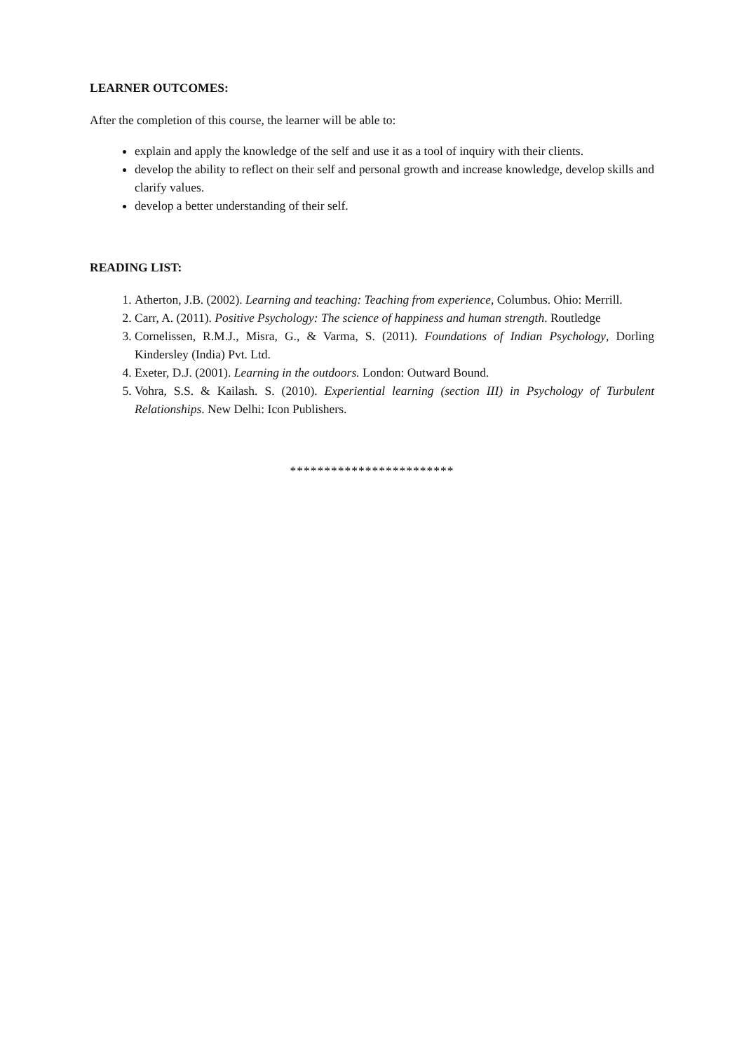LEARNER OUTCOMES:
After the completion of this course, the learner will be able to:
explain and apply the knowledge of the self and use it as a tool of inquiry with their clients.
develop the ability to reflect on their self and personal growth and increase knowledge, develop skills and clarify values.
develop a better understanding of their self.
READING LIST:
1. Atherton, J.B. (2002). Learning and teaching: Teaching from experience, Columbus. Ohio: Merrill.
2. Carr, A. (2011). Positive Psychology: The science of happiness and human strength. Routledge
3. Cornelissen, R.M.J., Misra, G., & Varma, S. (2011). Foundations of Indian Psychology, Dorling Kindersley (India) Pvt. Ltd.
4. Exeter, D.J. (2001). Learning in the outdoors. London: Outward Bound.
5. Vohra, S.S. & Kailash. S. (2010). Experiential learning (section III) in Psychology of Turbulent Relationships. New Delhi: Icon Publishers.
************************